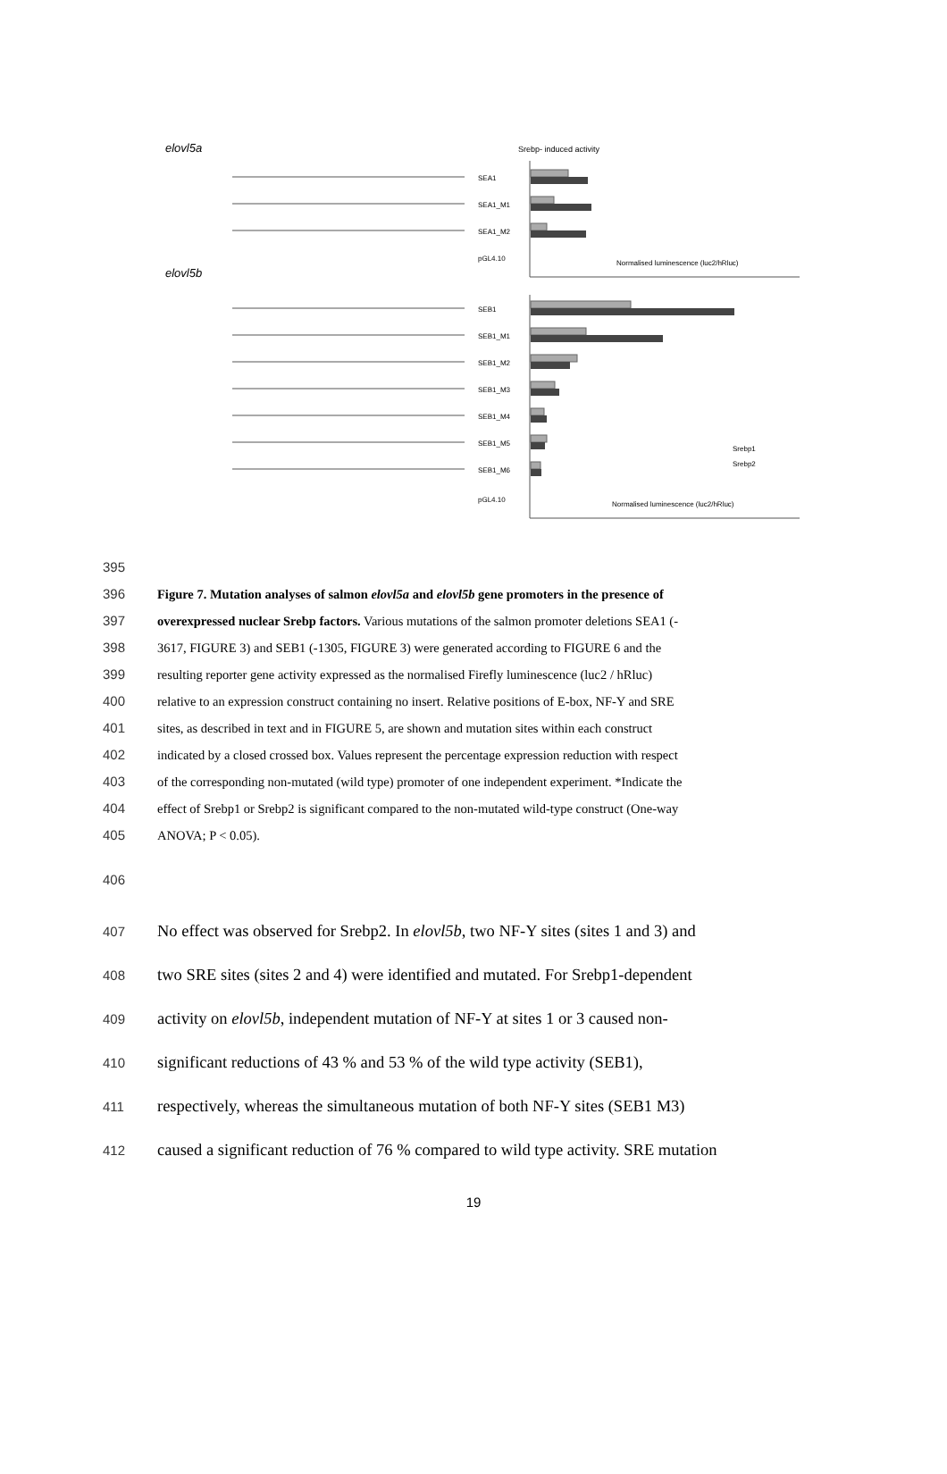elovl5a
Srebp- induced activity
elovl5b
SEA1
SEA1_M1
SEA1_M2
pGL4.10
SEB1
SEB1_M1
SEB1_M2
SEB1_M3
SEB1_M4
SEB1_M5
SEB1_M6
pGL4.10
Normalised luminescence (luc2/hRluc)
Normalised luminescence (luc2/hRluc)
Srebp1
Srebp2
395
396 Figure 7. Mutation analyses of salmon elovl5a and elovl5b gene promoters in the presence of
397 overexpressed nuclear Srebp factors. Various mutations of the salmon promoter deletions SEA1 (-
398 3617, FIGURE 3) and SEB1 (-1305, FIGURE 3) were generated according to FIGURE 6 and the
399 resulting reporter gene activity expressed as the normalised Firefly luminescence (luc2 / hRluc)
400 relative to an expression construct containing no insert. Relative positions of E-box, NF-Y and SRE
401 sites, as described in text and in FIGURE 5, are shown and mutation sites within each construct
402 indicated by a closed crossed box. Values represent the percentage expression reduction with respect
403 of the corresponding non-mutated (wild type) promoter of one independent experiment. *Indicate the
404 effect of Srebp1 or Srebp2 is significant compared to the non-mutated wild-type construct (One-way
405 ANOVA; P < 0.05).
406
407
No effect was observed for Srebp2. In elovl5b, two NF-Y sites (sites 1 and 3) and
408
two SRE sites (sites 2 and 4) were identified and mutated. For Srebp1-dependent
409
activity on elovl5b, independent mutation of NF-Y at sites 1 or 3 caused non-
410
significant reductions of 43 % and 53 % of the wild type activity (SEB1),
411
respectively, whereas the simultaneous mutation of both NF-Y sites (SEB1 M3)
412
caused a significant reduction of 76 % compared to wild type activity. SRE mutation
19